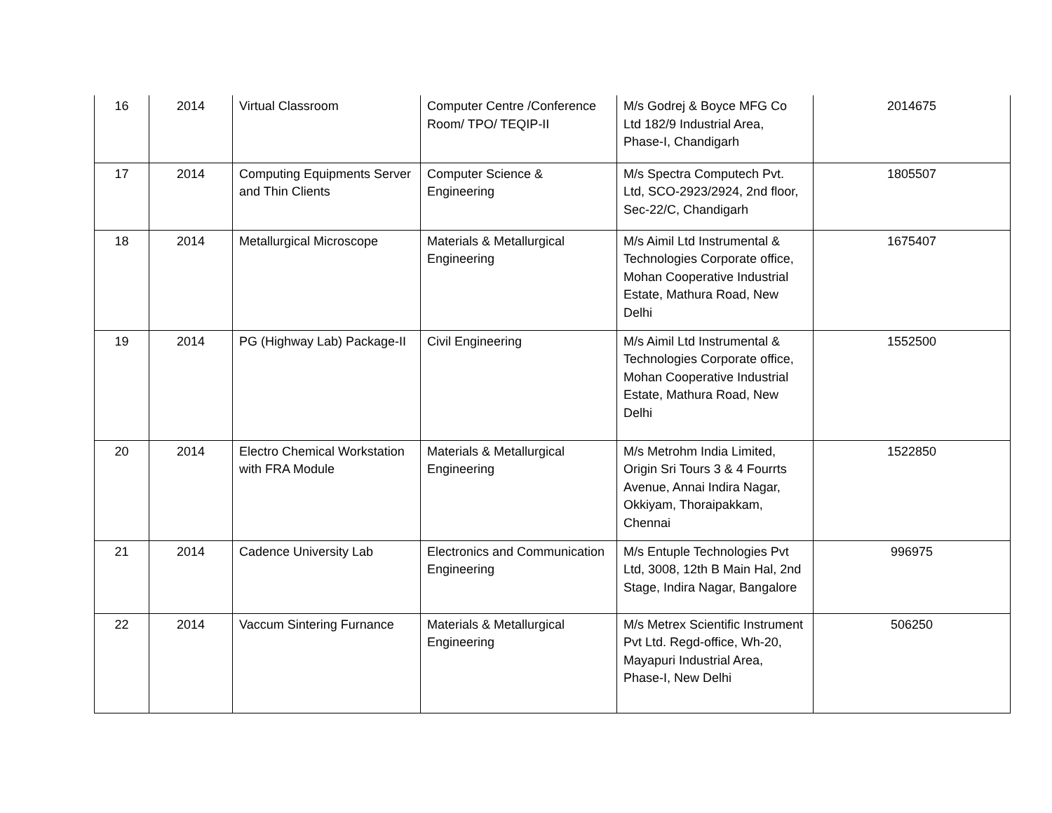| 16 | 2014 | Virtual Classroom | Computer Centre /Conference Room/ TPO/ TEQIP-II | M/s Godrej & Boyce MFG Co Ltd 182/9 Industrial Area, Phase-I, Chandigarh | 2014675 |
| 17 | 2014 | Computing Equipments Server and Thin Clients | Computer Science & Engineering | M/s Spectra Computech Pvt. Ltd, SCO-2923/2924, 2nd floor, Sec-22/C, Chandigarh | 1805507 |
| 18 | 2014 | Metallurgical Microscope | Materials & Metallurgical Engineering | M/s Aimil Ltd Instrumental & Technologies Corporate office, Mohan Cooperative Industrial Estate, Mathura Road, New Delhi | 1675407 |
| 19 | 2014 | PG (Highway Lab) Package-II | Civil Engineering | M/s Aimil Ltd Instrumental & Technologies Corporate office, Mohan Cooperative Industrial Estate, Mathura Road, New Delhi | 1552500 |
| 20 | 2014 | Electro Chemical Workstation with FRA Module | Materials & Metallurgical Engineering | M/s Metrohm India Limited, Origin Sri Tours 3 & 4 Fourrts Avenue, Annai Indira Nagar, Okkiyam, Thoraipakkam, Chennai | 1522850 |
| 21 | 2014 | Cadence University Lab | Electronics and Communication Engineering | M/s Entuple Technologies Pvt Ltd, 3008, 12th B Main Hal, 2nd Stage, Indira Nagar, Bangalore | 996975 |
| 22 | 2014 | Vaccum Sintering Furnance | Materials & Metallurgical Engineering | M/s Metrex Scientific Instrument Pvt Ltd. Regd-office, Wh-20, Mayapuri Industrial Area, Phase-I, New Delhi | 506250 |